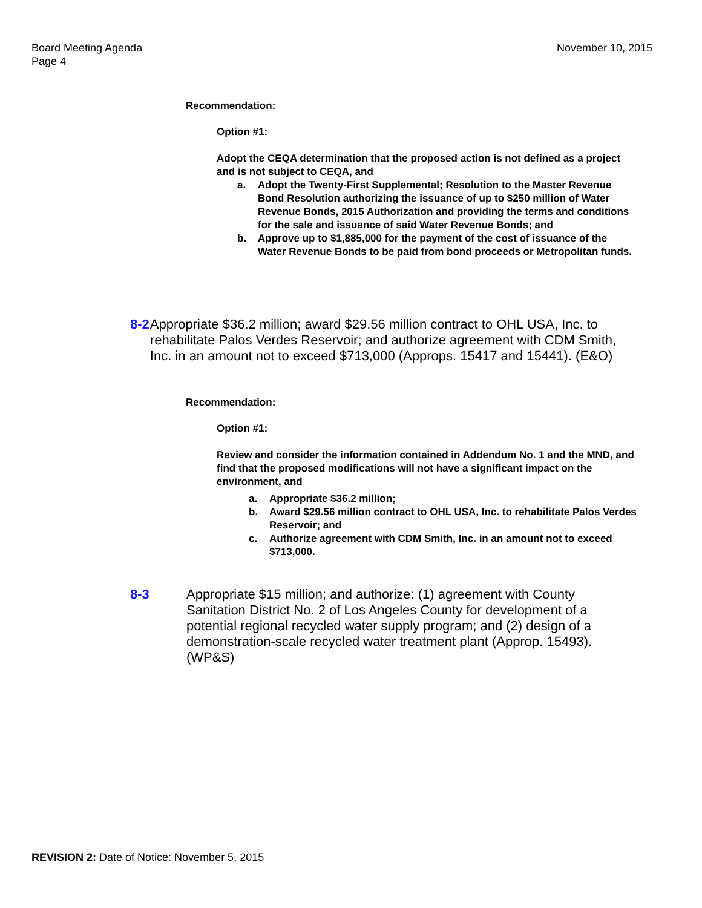Board Meeting Agenda
Page 4
November 10, 2015
Recommendation:
Option #1:
Adopt the CEQA determination that the proposed action is not defined as a project and is not subject to CEQA, and
a. Adopt the Twenty-First Supplemental; Resolution to the Master Revenue Bond Resolution authorizing the issuance of up to $250 million of Water Revenue Bonds, 2015 Authorization and providing the terms and conditions for the sale and issuance of said Water Revenue Bonds; and
b. Approve up to $1,885,000 for the payment of the cost of issuance of the Water Revenue Bonds to be paid from bond proceeds or Metropolitan funds.
8-2 Appropriate $36.2 million; award $29.56 million contract to OHL USA, Inc. to rehabilitate Palos Verdes Reservoir; and authorize agreement with CDM Smith, Inc. in an amount not to exceed $713,000 (Approps. 15417 and 15441). (E&O)
Recommendation:
Option #1:
Review and consider the information contained in Addendum No. 1 and the MND, and find that the proposed modifications will not have a significant impact on the environment, and
a. Appropriate $36.2 million;
b. Award $29.56 million contract to OHL USA, Inc. to rehabilitate Palos Verdes Reservoir; and
c. Authorize agreement with CDM Smith, Inc. in an amount not to exceed $713,000.
8-3 Appropriate $15 million; and authorize: (1) agreement with County Sanitation District No. 2 of Los Angeles County for development of a potential regional recycled water supply program; and (2) design of a demonstration-scale recycled water treatment plant (Approp. 15493). (WP&S)
REVISION 2: Date of Notice: November 5, 2015